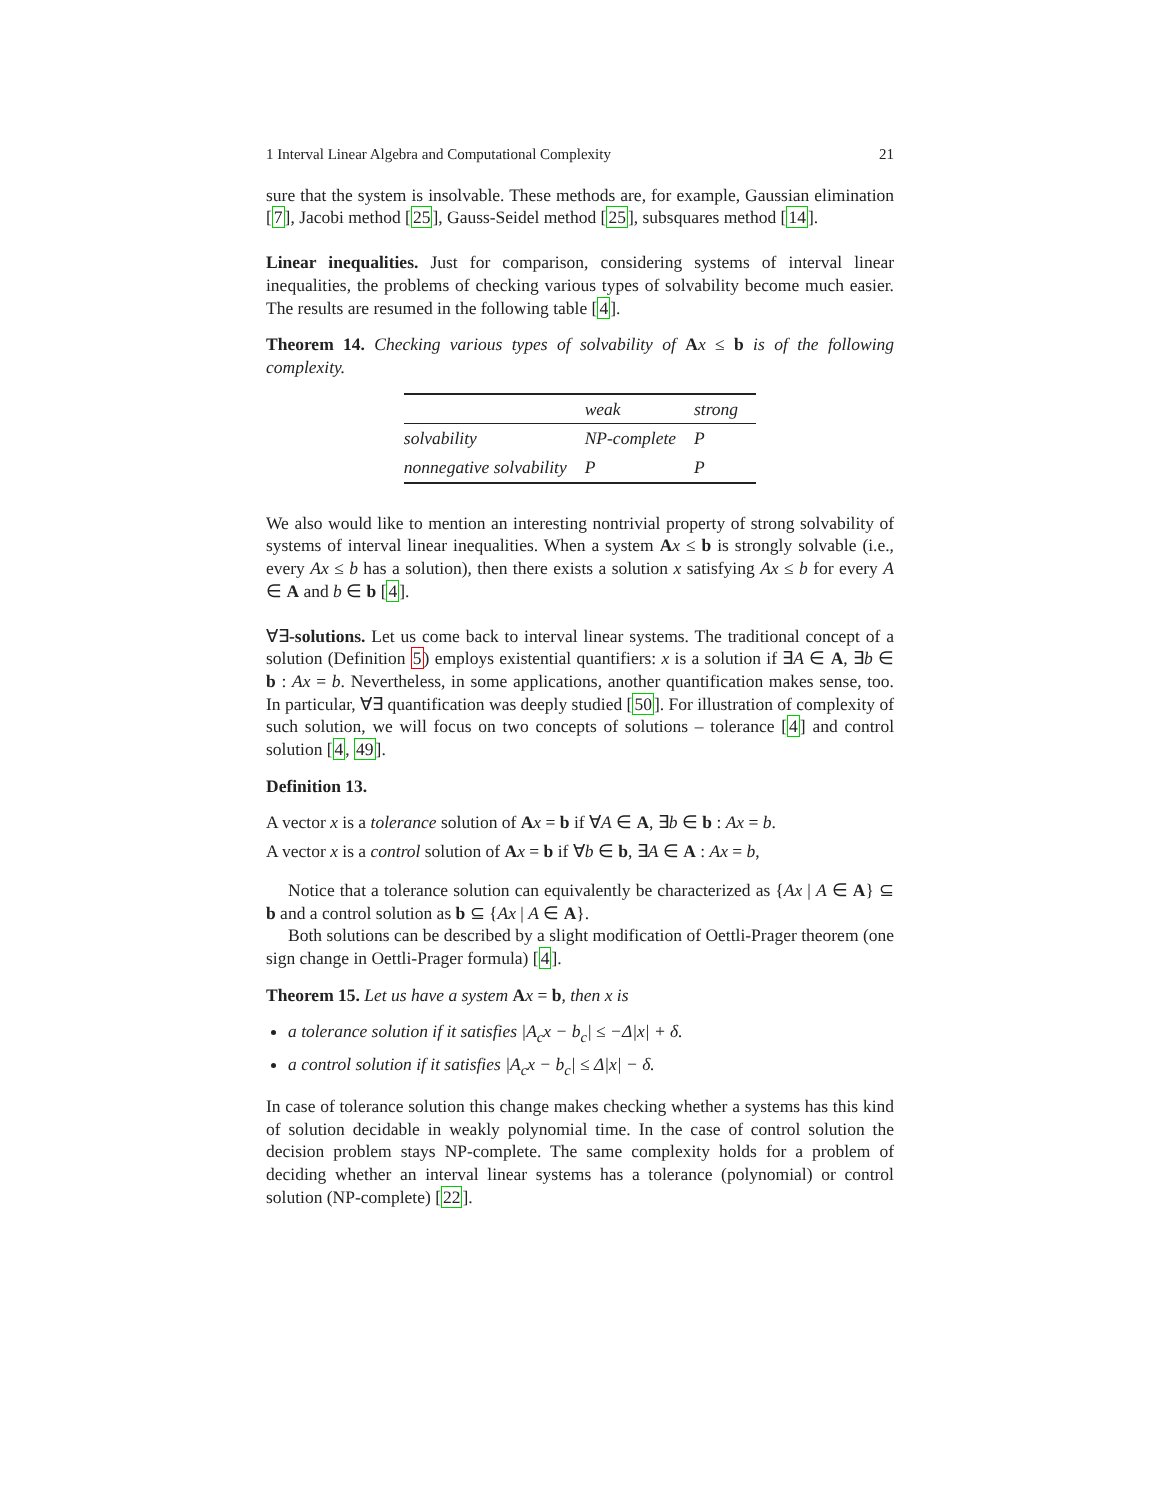1 Interval Linear Algebra and Computational Complexity 21
sure that the system is insolvable. These methods are, for example, Gaussian elimination [7], Jacobi method [25], Gauss-Seidel method [25], subsquares method [14].
Linear inequalities. Just for comparison, considering systems of interval linear inequalities, the problems of checking various types of solvability become much easier. The results are resumed in the following table [4].
Theorem 14. Checking various types of solvability of Ax ≤ b is of the following complexity.
| | weak | strong |
| --- | --- | --- |
| solvability | NP-complete | P |
| nonnegative solvability | P | P |
We also would like to mention an interesting nontrivial property of strong solvability of systems of interval linear inequalities. When a system Ax ≤ b is strongly solvable (i.e., every Ax ≤ b has a solution), then there exists a solution x satisfying Ax ≤ b for every A ∈ A and b ∈ b [4].
∀∃-solutions. Let us come back to interval linear systems. The traditional concept of a solution (Definition 5) employs existential quantifiers: x is a solution if ∃A ∈ A, ∃b ∈ b : Ax = b. Nevertheless, in some applications, another quantification makes sense, too. In particular, ∀∃ quantification was deeply studied [50]. For illustration of complexity of such solution, we will focus on two concepts of solutions – tolerance [4] and control solution [4, 49].
Definition 13.
A vector x is a tolerance solution of Ax = b if ∀A ∈ A, ∃b ∈ b : Ax = b.
A vector x is a control solution of Ax = b if ∀b ∈ b, ∃A ∈ A : Ax = b,
Notice that a tolerance solution can equivalently be characterized as {Ax | A ∈ A} ⊆ b and a control solution as b ⊆ {Ax | A ∈ A}.
Both solutions can be described by a slight modification of Oettli-Prager theorem (one sign change in Oettli-Prager formula) [4].
Theorem 15. Let us have a system Ax = b, then x is
a tolerance solution if it satisfies |A<sub>c</sub>x − b<sub>c</sub>| ≤ −Δ|x| + δ.
a control solution if it satisfies |A<sub>c</sub>x − b<sub>c</sub>| ≤ Δ|x| − δ.
In case of tolerance solution this change makes checking whether a systems has this kind of solution decidable in weakly polynomial time. In the case of control solution the decision problem stays NP-complete. The same complexity holds for a problem of deciding whether an interval linear systems has a tolerance (polynomial) or control solution (NP-complete) [22].